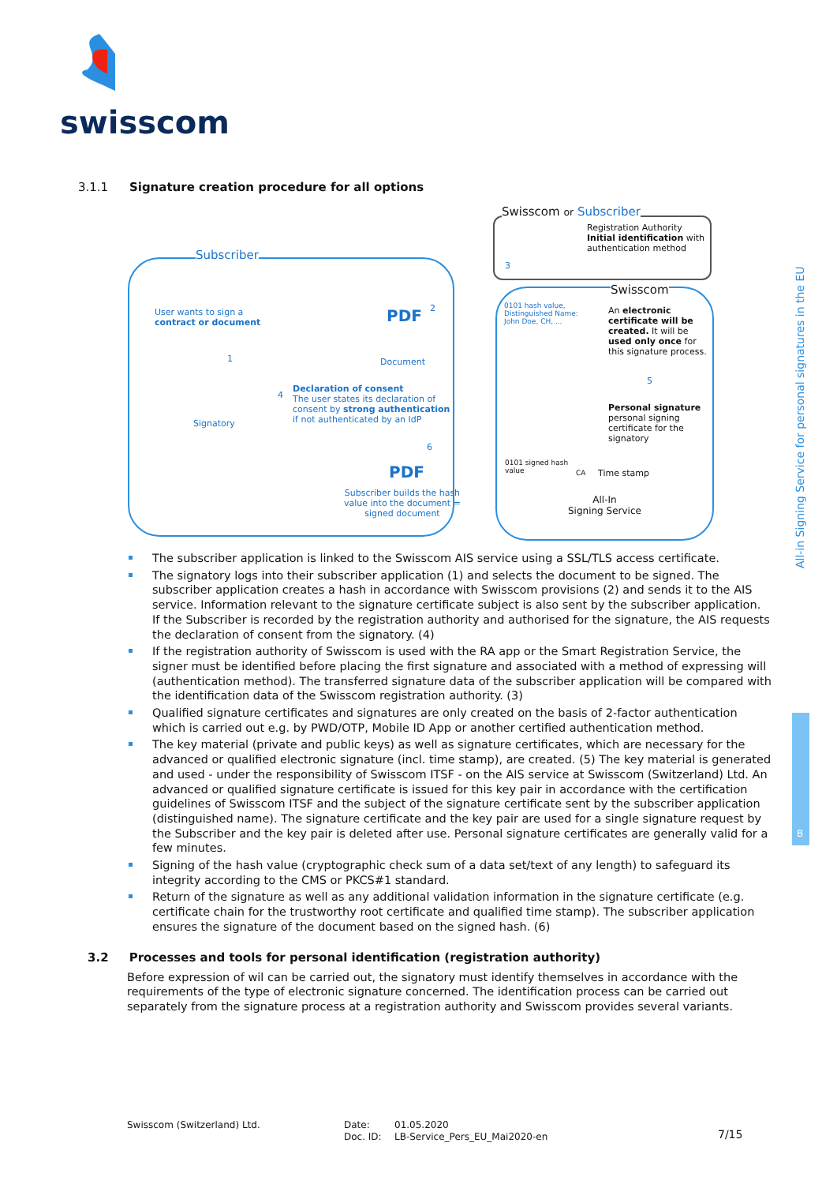swisscom
3.1.1 Signature creation procedure for all options
Subscriber
Swisscom or Subscriber
Registration Authority
Initial identification with
authentication method
3
Swisscom
User wants to sign a
contract or document
PDF 2
Document
1
Signatory
4
Declaration of consent
The user states its declaration of consent by strong authentication if not authenticated by an IdP
0101 hash value,
Distinguished Name:
John Doe, CH, ...
An electronic certificate will be created. It will be used only once for this signature process.
5
Personal signature
personal signing
certificate for the
signatory
6
PDF
Subscriber builds the hash
value into the document =
signed document
0101 signed hash
value
CA Time stamp
All-In
Signing Service
The subscriber application is linked to the Swisscom AIS service using a SSL/TLS access certificate.
The signatory logs into their subscriber application (1) and selects the document to be signed. The subscriber application creates a hash in accordance with Swisscom provisions (2) and sends it to the AIS service. Information relevant to the signature certificate subject is also sent by the subscriber application. If the Subscriber is recorded by the registration authority and authorised for the signature, the AIS requests the declaration of consent from the signatory. (4)
If the registration authority of Swisscom is used with the RA app or the Smart Registration Service, the signer must be identified before placing the first signature and associated with a method of expressing will (authentication method). The transferred signature data of the subscriber application will be compared with the identification data of the Swisscom registration authority. (3)
Qualified signature certificates and signatures are only created on the basis of 2-factor authentication which is carried out e.g. by PWD/OTP, Mobile ID App or another certified authentication method.
The key material (private and public keys) as well as signature certificates, which are necessary for the advanced or qualified electronic signature (incl. time stamp), are created. (5) The key material is generated and used - under the responsibility of Swisscom ITSF - on the AIS service at Swisscom (Switzerland) Ltd. An advanced or qualified signature certificate is issued for this key pair in accordance with the certification guidelines of Swisscom ITSF and the subject of the signature certificate sent by the subscriber application (distinguished name). The signature certificate and the key pair are used for a single signature request by the Subscriber and the key pair is deleted after use. Personal signature certificates are generally valid for a few minutes.
Signing of the hash value (cryptographic check sum of a data set/text of any length) to safeguard its integrity according to the CMS or PKCS#1 standard.
Return of the signature as well as any additional validation information in the signature certificate (e.g. certificate chain for the trustworthy root certificate and qualified time stamp). The subscriber application ensures the signature of the document based on the signed hash. (6)
3.2 Processes and tools for personal identification (registration authority)
Before expression of wil can be carried out, the signatory must identify themselves in accordance with the requirements of the type of electronic signature concerned. The identification process can be carried out separately from the signature process at a registration authority and Swisscom provides several variants.
All-in Signing Service for personal signatures in the EU
B
Swisscom (Switzerland) Ltd.
Date:
Doc. ID:
01.05.2020
LB-Service_Pers_EU_Mai2020-en
7/15